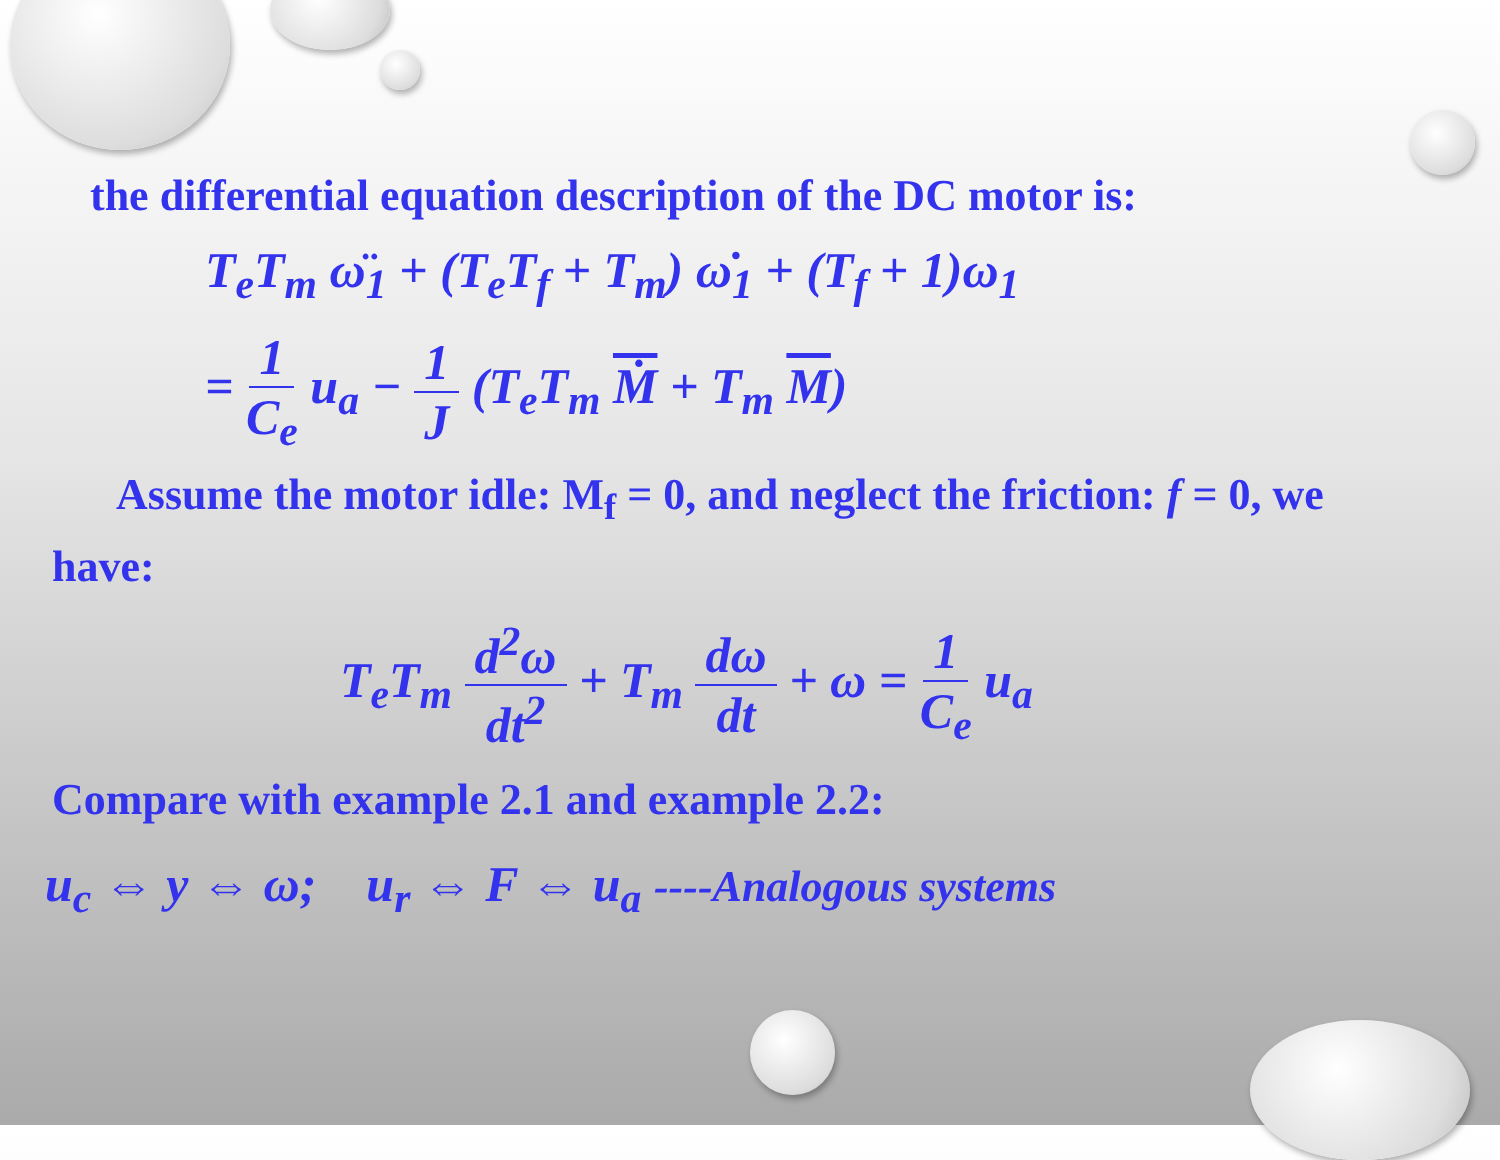the differential equation description of the DC motor is:
T<sub>e</sub>T<sub>m</sub> ω̈<sub>1</sub> + (T<sub>e</sub>T<sub>f</sub> + T<sub>m</sub>) ω̇<sub>1</sub> + (T<sub>f</sub> + 1)ω<sub>1</sub>
= 1 C<sub>e</sub> u<sub>a</sub> − 1 J (T<sub>e</sub>T<sub>m</sub> Ṁ + T<sub>m</sub> M)
Assume the motor idle: M<sub>f</sub> = 0, and neglect the friction: f = 0, we have:
T<sub>e</sub>T<sub>m</sub> d<sup>2</sup>ω dt<sup>2</sup> + T<sub>m</sub> dω dt + ω = 1 C<sub>e</sub> u<sub>a</sub>
Compare with example 2.1 and example 2.2:
u<sub>c</sub> ⇔ y ⇔ ω; u<sub>r</sub> ⇔ F ⇔ u<sub>a</sub> ----Analogous systems